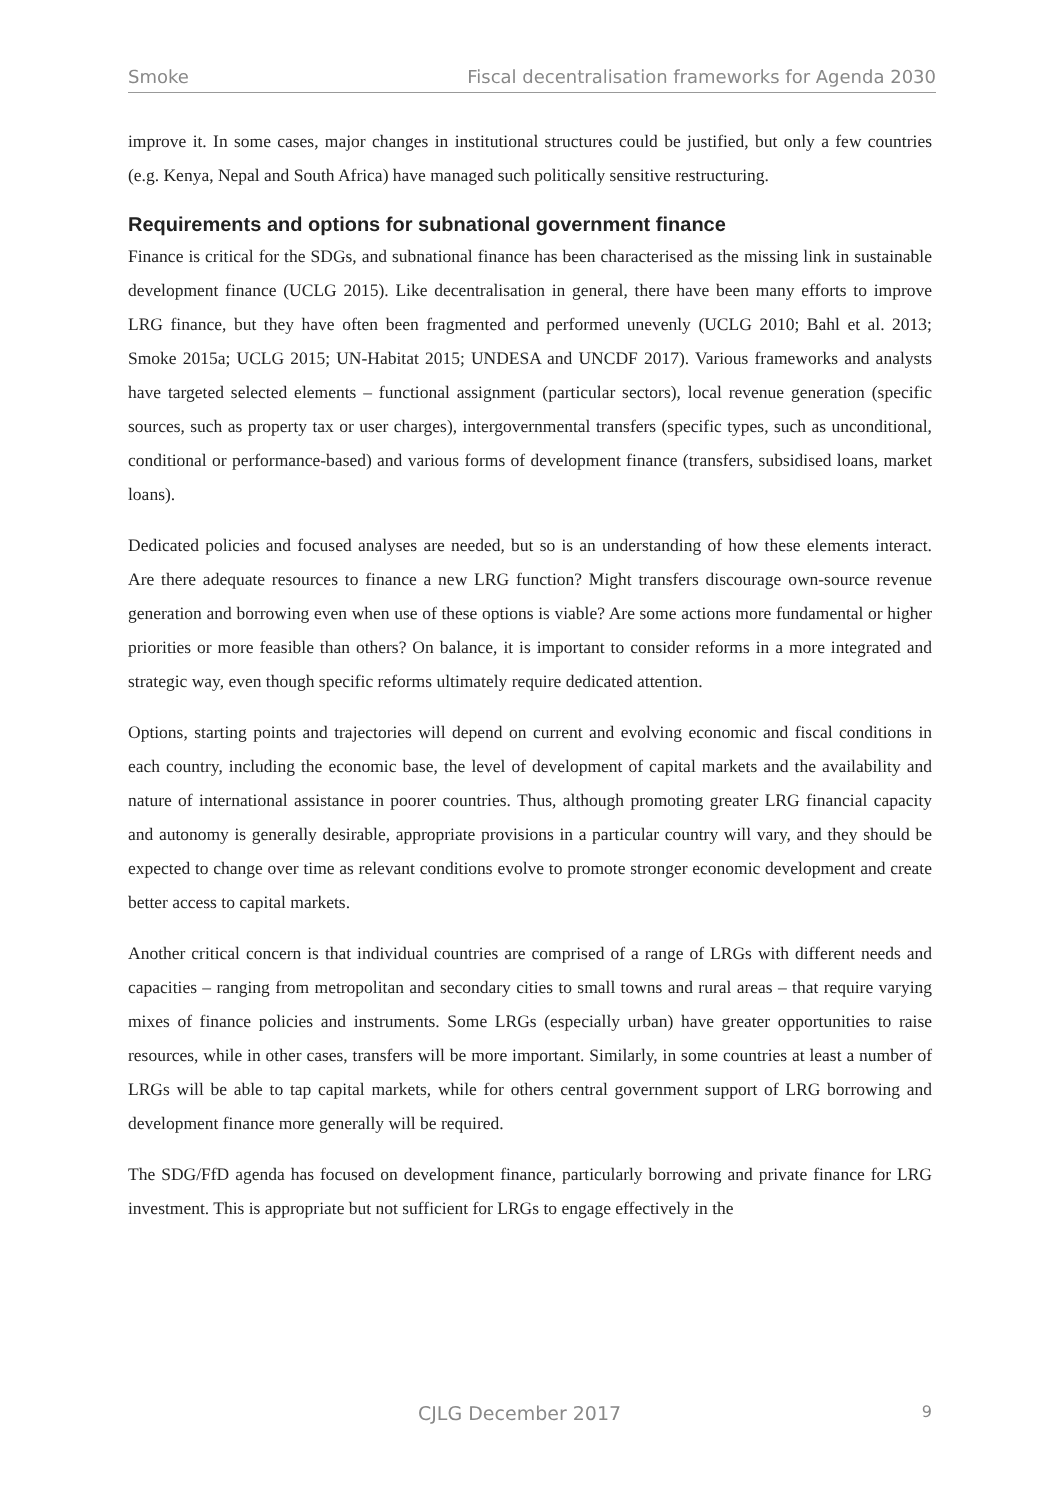Smoke Fiscal decentralisation frameworks for Agenda 2030
improve it. In some cases, major changes in institutional structures could be justified, but only a few countries (e.g. Kenya, Nepal and South Africa) have managed such politically sensitive restructuring.
Requirements and options for subnational government finance
Finance is critical for the SDGs, and subnational finance has been characterised as the missing link in sustainable development finance (UCLG 2015). Like decentralisation in general, there have been many efforts to improve LRG finance, but they have often been fragmented and performed unevenly (UCLG 2010; Bahl et al. 2013; Smoke 2015a; UCLG 2015; UN-Habitat 2015; UNDESA and UNCDF 2017). Various frameworks and analysts have targeted selected elements – functional assignment (particular sectors), local revenue generation (specific sources, such as property tax or user charges), intergovernmental transfers (specific types, such as unconditional, conditional or performance-based) and various forms of development finance (transfers, subsidised loans, market loans).
Dedicated policies and focused analyses are needed, but so is an understanding of how these elements interact. Are there adequate resources to finance a new LRG function? Might transfers discourage own-source revenue generation and borrowing even when use of these options is viable? Are some actions more fundamental or higher priorities or more feasible than others? On balance, it is important to consider reforms in a more integrated and strategic way, even though specific reforms ultimately require dedicated attention.
Options, starting points and trajectories will depend on current and evolving economic and fiscal conditions in each country, including the economic base, the level of development of capital markets and the availability and nature of international assistance in poorer countries. Thus, although promoting greater LRG financial capacity and autonomy is generally desirable, appropriate provisions in a particular country will vary, and they should be expected to change over time as relevant conditions evolve to promote stronger economic development and create better access to capital markets.
Another critical concern is that individual countries are comprised of a range of LRGs with different needs and capacities – ranging from metropolitan and secondary cities to small towns and rural areas – that require varying mixes of finance policies and instruments. Some LRGs (especially urban) have greater opportunities to raise resources, while in other cases, transfers will be more important. Similarly, in some countries at least a number of LRGs will be able to tap capital markets, while for others central government support of LRG borrowing and development finance more generally will be required.
The SDG/FfD agenda has focused on development finance, particularly borrowing and private finance for LRG investment. This is appropriate but not sufficient for LRGs to engage effectively in the
CJLG December 2017 9